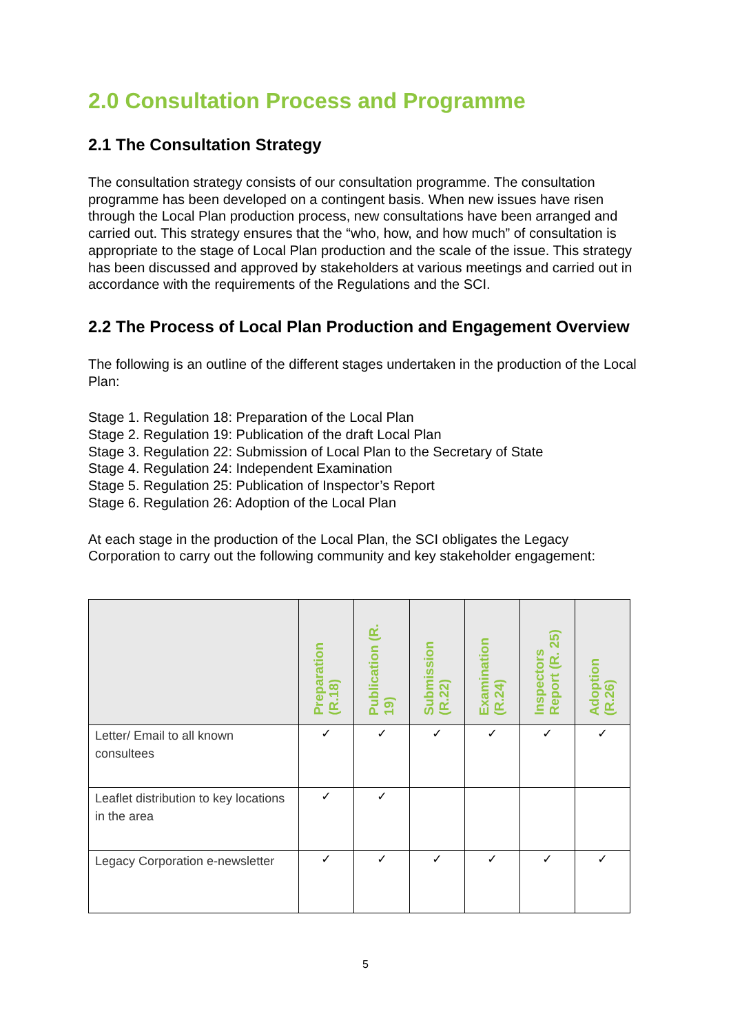2.0 Consultation Process and Programme
2.1 The Consultation Strategy
The consultation strategy consists of our consultation programme. The consultation programme has been developed on a contingent basis. When new issues have risen through the Local Plan production process, new consultations have been arranged and carried out. This strategy ensures that the “who, how, and how much” of consultation is appropriate to the stage of Local Plan production and the scale of the issue. This strategy has been discussed and approved by stakeholders at various meetings and carried out in accordance with the requirements of the Regulations and the SCI.
2.2 The Process of Local Plan Production and Engagement Overview
The following is an outline of the different stages undertaken in the production of the Local Plan:
Stage 1. Regulation 18: Preparation of the Local Plan
Stage 2. Regulation 19: Publication of the draft Local Plan
Stage 3. Regulation 22: Submission of Local Plan to the Secretary of State
Stage 4. Regulation 24: Independent Examination
Stage 5. Regulation 25: Publication of Inspector’s Report
Stage 6. Regulation 26: Adoption of the Local Plan
At each stage in the production of the Local Plan, the SCI obligates the Legacy Corporation to carry out the following community and key stakeholder engagement:
| | Preparation (R.18) | Publication (R. 19) | Submission (R.22) | Examination (R.24) | Inspectors Report (R. 25) | Adoption (R.26) |
| --- | --- | --- | --- | --- | --- | --- |
| Letter/ Email to all known consultees | ✓ | ✓ | ✓ | ✓ | ✓ | ✓ |
| Leaflet distribution to key locations in the area | ✓ | ✓ | | | | |
| Legacy Corporation e-newsletter | ✓ | ✓ | ✓ | ✓ | ✓ | ✓ |
5